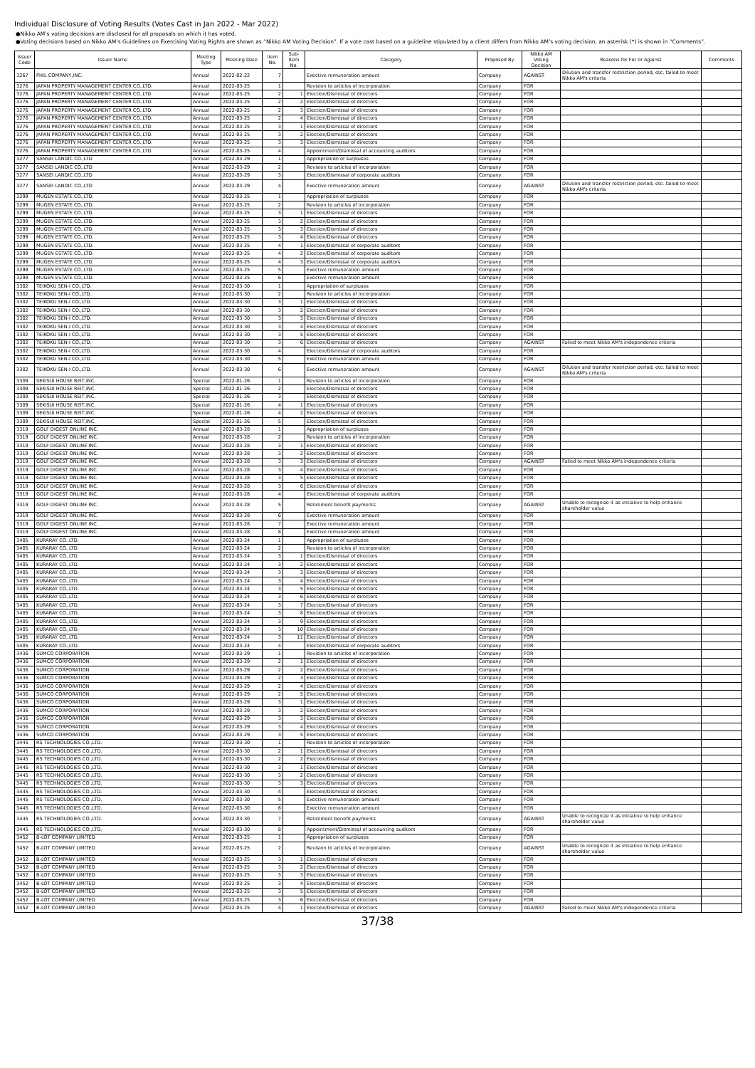Individual Disclosure of Voting Results (Votes Cast in Jan 2022 - Mar 2022)
●Nikko AM’s voting decisions are disclosed for all proposals on which it has voted.
●Voting decisions based on Nikko AM’s Guidelines on Exercising Voting Rights are shown as “Nikko AM Voting Decision”. If a vote cast based on a guideline stipulated by a client differs from Nikko AM’s voting decision, an asterisk (*) is shown in “Comments”.
| Issuer Code | Issuer Name | Meeting Type | Meeting Date | Item No. | Sub-Item No. | Category | Proposed By | Nikko AM Voting Decision | Reasons for For or Against | Comments |
| --- | --- | --- | --- | --- | --- | --- | --- | --- | --- | --- |
| 3267 | PHIL COMPANY,INC. | Annual | 2022-02-22 | 7 | | Exective remuneration amount | Company | AGAINST | Dilution and transfer restriction period, etc. failed to meet Nikko AM's criteria | |
| 3276 | JAPAN PROPERTY MANAGEMENT CENTER CO.,LTD. | Annual | 2022-03-25 | 1 | | Revision to articles of incorporation | Company | FOR | | |
| 3276 | JAPAN PROPERTY MANAGEMENT CENTER CO.,LTD. | Annual | 2022-03-25 | 2 | 1 | Election/Dismissal of directors | Company | FOR | | |
| 3276 | JAPAN PROPERTY MANAGEMENT CENTER CO.,LTD. | Annual | 2022-03-25 | 2 | 2 | Election/Dismissal of directors | Company | FOR | | |
| 3276 | JAPAN PROPERTY MANAGEMENT CENTER CO.,LTD. | Annual | 2022-03-25 | 2 | 3 | Election/Dismissal of directors | Company | FOR | | |
| 3276 | JAPAN PROPERTY MANAGEMENT CENTER CO.,LTD. | Annual | 2022-03-25 | 2 | 4 | Election/Dismissal of directors | Company | FOR | | |
| 3276 | JAPAN PROPERTY MANAGEMENT CENTER CO.,LTD. | Annual | 2022-03-25 | 3 | 1 | Election/Dismissal of directors | Company | FOR | | |
| 3276 | JAPAN PROPERTY MANAGEMENT CENTER CO.,LTD. | Annual | 2022-03-25 | 3 | 2 | Election/Dismissal of directors | Company | FOR | | |
| 3276 | JAPAN PROPERTY MANAGEMENT CENTER CO.,LTD. | Annual | 2022-03-25 | 3 | 3 | Election/Dismissal of directors | Company | FOR | | |
| 3276 | JAPAN PROPERTY MANAGEMENT CENTER CO.,LTD. | Annual | 2022-03-25 | 4 | | Appointment/Dismissal of accounting auditors | Company | FOR | | |
| 3277 | SANSEI LANDIC CO.,LTD | Annual | 2022-03-29 | 1 | | Appropriation of surpluses | Company | FOR | | |
| 3277 | SANSEI LANDIC CO.,LTD | Annual | 2022-03-29 | 2 | | Revision to articles of incorporation | Company | FOR | | |
| 3277 | SANSEI LANDIC CO.,LTD | Annual | 2022-03-29 | 3 | | Election/Dismissal of corporate auditors | Company | FOR | | |
| 3277 | SANSEI LANDIC CO.,LTD | Annual | 2022-03-29 | 4 | | Exective remuneration amount | Company | AGAINST | Dilution and transfer restriction period, etc. failed to meet Nikko AM's criteria | |
| 3299 | MUGEN ESTATE CO.,LTD. | Annual | 2022-03-25 | 1 | | Appropriation of surpluses | Company | FOR | | |
| 3299 | MUGEN ESTATE CO.,LTD. | Annual | 2022-03-25 | 2 | | Revision to articles of incorporation | Company | FOR | | |
| 3299 | MUGEN ESTATE CO.,LTD. | Annual | 2022-03-25 | 3 | 1 | Election/Dismissal of directors | Company | FOR | | |
| 3299 | MUGEN ESTATE CO.,LTD. | Annual | 2022-03-25 | 3 | 2 | Election/Dismissal of directors | Company | FOR | | |
| 3299 | MUGEN ESTATE CO.,LTD. | Annual | 2022-03-25 | 3 | 3 | Election/Dismissal of directors | Company | FOR | | |
| 3299 | MUGEN ESTATE CO.,LTD. | Annual | 2022-03-25 | 3 | 4 | Election/Dismissal of directors | Company | FOR | | |
| 3299 | MUGEN ESTATE CO.,LTD. | Annual | 2022-03-25 | 4 | 1 | Election/Dismissal of corporate auditors | Company | FOR | | |
| 3299 | MUGEN ESTATE CO.,LTD. | Annual | 2022-03-25 | 4 | 2 | Election/Dismissal of corporate auditors | Company | FOR | | |
| 3299 | MUGEN ESTATE CO.,LTD. | Annual | 2022-03-25 | 4 | 3 | Election/Dismissal of corporate auditors | Company | FOR | | |
| 3299 | MUGEN ESTATE CO.,LTD. | Annual | 2022-03-25 | 5 | | Exective remuneration amount | Company | FOR | | |
| 3299 | MUGEN ESTATE CO.,LTD. | Annual | 2022-03-25 | 6 | | Exective remuneration amount | Company | FOR | | |
| 3302 | TEIKOKU SEN-I CO.,LTD. | Annual | 2022-03-30 | 1 | | Appropriation of surpluses | Company | FOR | | |
| 3302 | TEIKOKU SEN-I CO.,LTD. | Annual | 2022-03-30 | 2 | | Revision to articles of incorporation | Company | FOR | | |
| 3302 | TEIKOKU SEN-I CO.,LTD. | Annual | 2022-03-30 | 3 | 1 | Election/Dismissal of directors | Company | FOR | | |
| 3302 | TEIKOKU SEN-I CO.,LTD. | Annual | 2022-03-30 | 3 | 2 | Election/Dismissal of directors | Company | FOR | | |
| 3302 | TEIKOKU SEN-I CO.,LTD. | Annual | 2022-03-30 | 3 | 3 | Election/Dismissal of directors | Company | FOR | | |
| 3302 | TEIKOKU SEN-I CO.,LTD. | Annual | 2022-03-30 | 3 | 4 | Election/Dismissal of directors | Company | FOR | | |
| 3302 | TEIKOKU SEN-I CO.,LTD. | Annual | 2022-03-30 | 3 | 5 | Election/Dismissal of directors | Company | FOR | | |
| 3302 | TEIKOKU SEN-I CO.,LTD. | Annual | 2022-03-30 | 3 | 6 | Election/Dismissal of directors | Company | AGAINST | Failed to meet Nikko AM's independence criteria | |
| 3302 | TEIKOKU SEN-I CO.,LTD. | Annual | 2022-03-30 | 4 | | Election/Dismissal of corporate auditors | Company | FOR | | |
| 3302 | TEIKOKU SEN-I CO.,LTD. | Annual | 2022-03-30 | 5 | | Exective remuneration amount | Company | FOR | | |
| 3302 | TEIKOKU SEN-I CO.,LTD. | Annual | 2022-03-30 | 6 | | Exective remuneration amount | Company | AGAINST | Dilution and transfer restriction period, etc. failed to meet Nikko AM's criteria | |
| 3309 | SEKISUI HOUSE REIT,INC. | Special | 2022-01-26 | 1 | | Revision to articles of incorporation | Company | FOR | | |
| 3309 | SEKISUI HOUSE REIT,INC. | Special | 2022-01-26 | 2 | | Election/Dismissal of directors | Company | FOR | | |
| 3309 | SEKISUI HOUSE REIT,INC. | Special | 2022-01-26 | 3 | | Election/Dismissal of directors | Company | FOR | | |
| 3309 | SEKISUI HOUSE REIT,INC. | Special | 2022-01-26 | 4 | 1 | Election/Dismissal of directors | Company | FOR | | |
| 3309 | SEKISUI HOUSE REIT,INC. | Special | 2022-01-26 | 4 | 2 | Election/Dismissal of directors | Company | FOR | | |
| 3309 | SEKISUI HOUSE REIT,INC. | Special | 2022-01-26 | 5 | | Election/Dismissal of directors | Company | FOR | | |
| 3319 | GOLF DIGEST ONLINE INC. | Annual | 2022-03-28 | 1 | | Appropriation of surpluses | Company | FOR | | |
| 3319 | GOLF DIGEST ONLINE INC. | Annual | 2022-03-28 | 2 | | Revision to articles of incorporation | Company | FOR | | |
| 3319 | GOLF DIGEST ONLINE INC. | Annual | 2022-03-28 | 3 | 1 | Election/Dismissal of directors | Company | FOR | | |
| 3319 | GOLF DIGEST ONLINE INC. | Annual | 2022-03-28 | 3 | 2 | Election/Dismissal of directors | Company | FOR | | |
| 3319 | GOLF DIGEST ONLINE INC. | Annual | 2022-03-28 | 3 | 3 | Election/Dismissal of directors | Company | AGAINST | Failed to meet Nikko AM's independence criteria | |
| 3319 | GOLF DIGEST ONLINE INC. | Annual | 2022-03-28 | 3 | 4 | Election/Dismissal of directors | Company | FOR | | |
| 3319 | GOLF DIGEST ONLINE INC. | Annual | 2022-03-28 | 3 | 5 | Election/Dismissal of directors | Company | FOR | | |
| 3319 | GOLF DIGEST ONLINE INC. | Annual | 2022-03-28 | 3 | 6 | Election/Dismissal of directors | Company | FOR | | |
| 3319 | GOLF DIGEST ONLINE INC. | Annual | 2022-03-28 | 4 | | Election/Dismissal of corporate auditors | Company | FOR | | |
| 3319 | GOLF DIGEST ONLINE INC. | Annual | 2022-03-28 | 5 | | Retirement benefit payments | Company | AGAINST | Unable to recognize it as initiative to help enhance shareholder value | |
| 3319 | GOLF DIGEST ONLINE INC. | Annual | 2022-03-28 | 6 | | Exective remuneration amount | Company | FOR | | |
| 3319 | GOLF DIGEST ONLINE INC. | Annual | 2022-03-28 | 7 | | Exective remuneration amount | Company | FOR | | |
| 3319 | GOLF DIGEST ONLINE INC. | Annual | 2022-03-28 | 8 | | Exective remuneration amount | Company | FOR | | |
| 3405 | KURARAY CO.,LTD. | Annual | 2022-03-24 | 1 | | Appropriation of surpluses | Company | FOR | | |
| 3405 | KURARAY CO.,LTD. | Annual | 2022-03-24 | 2 | | Revision to articles of incorporation | Company | FOR | | |
| 3405 | KURARAY CO.,LTD. | Annual | 2022-03-24 | 3 | 1 | Election/Dismissal of directors | Company | FOR | | |
| 3405 | KURARAY CO.,LTD. | Annual | 2022-03-24 | 3 | 2 | Election/Dismissal of directors | Company | FOR | | |
| 3405 | KURARAY CO.,LTD. | Annual | 2022-03-24 | 3 | 3 | Election/Dismissal of directors | Company | FOR | | |
| 3405 | KURARAY CO.,LTD. | Annual | 2022-03-24 | 3 | 4 | Election/Dismissal of directors | Company | FOR | | |
| 3405 | KURARAY CO.,LTD. | Annual | 2022-03-24 | 3 | 5 | Election/Dismissal of directors | Company | FOR | | |
| 3405 | KURARAY CO.,LTD. | Annual | 2022-03-24 | 3 | 6 | Election/Dismissal of directors | Company | FOR | | |
| 3405 | KURARAY CO.,LTD. | Annual | 2022-03-24 | 3 | 7 | Election/Dismissal of directors | Company | FOR | | |
| 3405 | KURARAY CO.,LTD. | Annual | 2022-03-24 | 3 | 8 | Election/Dismissal of directors | Company | FOR | | |
| 3405 | KURARAY CO.,LTD. | Annual | 2022-03-24 | 3 | 9 | Election/Dismissal of directors | Company | FOR | | |
| 3405 | KURARAY CO.,LTD. | Annual | 2022-03-24 | 3 | 10 | Election/Dismissal of directors | Company | FOR | | |
| 3405 | KURARAY CO.,LTD. | Annual | 2022-03-24 | 3 | 11 | Election/Dismissal of directors | Company | FOR | | |
| 3405 | KURARAY CO.,LTD. | Annual | 2022-03-24 | 4 | | Election/Dismissal of corporate auditors | Company | FOR | | |
| 3436 | SUMCO CORPORATION | Annual | 2022-03-29 | 1 | | Revision to articles of incorporation | Company | FOR | | |
| 3436 | SUMCO CORPORATION | Annual | 2022-03-29 | 2 | 1 | Election/Dismissal of directors | Company | FOR | | |
| 3436 | SUMCO CORPORATION | Annual | 2022-03-29 | 2 | 2 | Election/Dismissal of directors | Company | FOR | | |
| 3436 | SUMCO CORPORATION | Annual | 2022-03-29 | 2 | 3 | Election/Dismissal of directors | Company | FOR | | |
| 3436 | SUMCO CORPORATION | Annual | 2022-03-29 | 2 | 4 | Election/Dismissal of directors | Company | FOR | | |
| 3436 | SUMCO CORPORATION | Annual | 2022-03-29 | 2 | 5 | Election/Dismissal of directors | Company | FOR | | |
| 3436 | SUMCO CORPORATION | Annual | 2022-03-29 | 3 | 1 | Election/Dismissal of directors | Company | FOR | | |
| 3436 | SUMCO CORPORATION | Annual | 2022-03-29 | 3 | 2 | Election/Dismissal of directors | Company | FOR | | |
| 3436 | SUMCO CORPORATION | Annual | 2022-03-29 | 3 | 3 | Election/Dismissal of directors | Company | FOR | | |
| 3436 | SUMCO CORPORATION | Annual | 2022-03-29 | 3 | 4 | Election/Dismissal of directors | Company | FOR | | |
| 3436 | SUMCO CORPORATION | Annual | 2022-03-29 | 3 | 5 | Election/Dismissal of directors | Company | FOR | | |
| 3445 | RS TECHNOLOGIES CO.,LTD. | Annual | 2022-03-30 | 1 | | Revision to articles of incorporation | Company | FOR | | |
| 3445 | RS TECHNOLOGIES CO.,LTD. | Annual | 2022-03-30 | 2 | 1 | Election/Dismissal of directors | Company | FOR | | |
| 3445 | RS TECHNOLOGIES CO.,LTD. | Annual | 2022-03-30 | 2 | 2 | Election/Dismissal of directors | Company | FOR | | |
| 3445 | RS TECHNOLOGIES CO.,LTD. | Annual | 2022-03-30 | 3 | 1 | Election/Dismissal of directors | Company | FOR | | |
| 3445 | RS TECHNOLOGIES CO.,LTD. | Annual | 2022-03-30 | 3 | 2 | Election/Dismissal of directors | Company | FOR | | |
| 3445 | RS TECHNOLOGIES CO.,LTD. | Annual | 2022-03-30 | 3 | 3 | Election/Dismissal of directors | Company | FOR | | |
| 3445 | RS TECHNOLOGIES CO.,LTD. | Annual | 2022-03-30 | 4 | | Election/Dismissal of directors | Company | FOR | | |
| 3445 | RS TECHNOLOGIES CO.,LTD. | Annual | 2022-03-30 | 5 | | Exective remuneration amount | Company | FOR | | |
| 3445 | RS TECHNOLOGIES CO.,LTD. | Annual | 2022-03-30 | 6 | | Exective remuneration amount | Company | FOR | | |
| 3445 | RS TECHNOLOGIES CO.,LTD. | Annual | 2022-03-30 | 7 | | Retirement benefit payments | Company | AGAINST | Unable to recognize it as initiative to help enhance shareholder value | |
| 3445 | RS TECHNOLOGIES CO.,LTD. | Annual | 2022-03-30 | 8 | | Appointment/Dismissal of accounting auditors | Company | FOR | | |
| 3452 | B-LOT COMPANY LIMITED | Annual | 2022-03-25 | 1 | | Appropriation of surpluses | Company | FOR | | |
| 3452 | B-LOT COMPANY LIMITED | Annual | 2022-03-25 | 2 | | Revision to articles of incorporation | Company | AGAINST | Unable to recognize it as initiative to help enhance shareholder value | |
| 3452 | B-LOT COMPANY LIMITED | Annual | 2022-03-25 | 3 | 1 | Election/Dismissal of directors | Company | FOR | | |
| 3452 | B-LOT COMPANY LIMITED | Annual | 2022-03-25 | 3 | 2 | Election/Dismissal of directors | Company | FOR | | |
| 3452 | B-LOT COMPANY LIMITED | Annual | 2022-03-25 | 3 | 3 | Election/Dismissal of directors | Company | FOR | | |
| 3452 | B-LOT COMPANY LIMITED | Annual | 2022-03-25 | 3 | 4 | Election/Dismissal of directors | Company | FOR | | |
| 3452 | B-LOT COMPANY LIMITED | Annual | 2022-03-25 | 3 | 5 | Election/Dismissal of directors | Company | FOR | | |
| 3452 | B-LOT COMPANY LIMITED | Annual | 2022-03-25 | 3 | 6 | Election/Dismissal of directors | Company | FOR | | |
| 3452 | B-LOT COMPANY LIMITED | Annual | 2022-03-25 | 4 | 1 | Election/Dismissal of directors | Company | AGAINST | Failed to meet Nikko AM's independence criteria | |
37/38